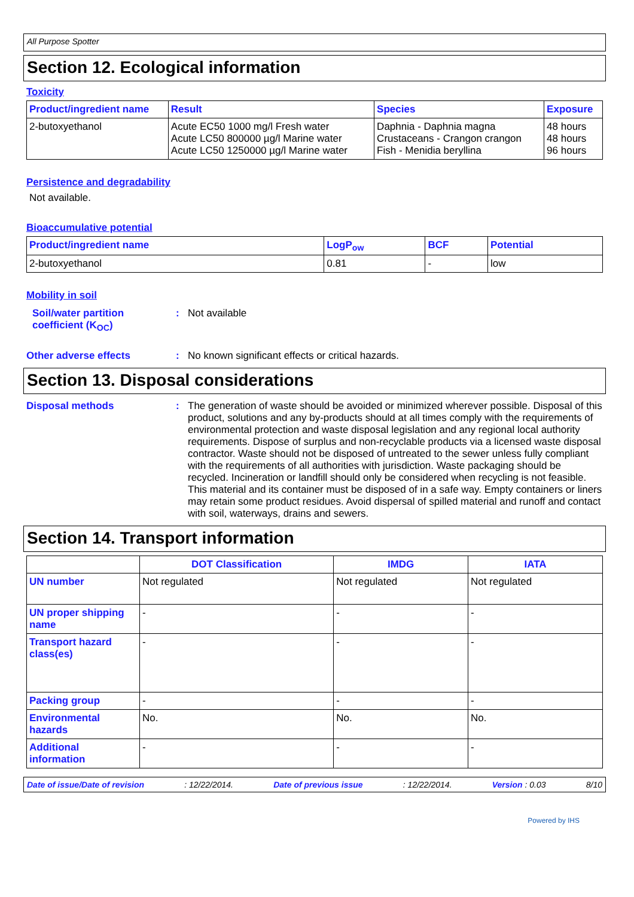All Purpose Spotter
Section 12. Ecological information
Toxicity
| Product/ingredient name | Result | Species | Exposure |
| --- | --- | --- | --- |
| 2-butoxyethanol | Acute EC50 1000 mg/l Fresh water Acute LC50 800000 µg/l Marine water Acute LC50 1250000 µg/l Marine water | Daphnia - Daphnia magna Crustaceans - Crangon crangon Fish - Menidia beryllina | 48 hours 48 hours 96 hours |
Persistence and degradability
Not available.
Bioaccumulative potential
| Product/ingredient name | LogP<sub>ow</sub> | BCF | Potential |
| --- | --- | --- | --- |
| 2-butoxyethanol | 0.81 | - | low |
Mobility in soil
Soil/water partition coefficient (K<sub>OC</sub>)
: Not available
Other adverse effects : No known significant effects or critical hazards.
Section 13. Disposal considerations
Disposal methods : The generation of waste should be avoided or minimized wherever possible. Disposal of this product, solutions and any by-products should at all times comply with the requirements of environmental protection and waste disposal legislation and any regional local authority requirements. Dispose of surplus and non-recyclable products via a licensed waste disposal contractor. Waste should not be disposed of untreated to the sewer unless fully compliant with the requirements of all authorities with jurisdiction. Waste packaging should be recycled. Incineration or landfill should only be considered when recycling is not feasible. This material and its container must be disposed of in a safe way. Empty containers or liners may retain some product residues. Avoid dispersal of spilled material and runoff and contact with soil, waterways, drains and sewers.
Section 14. Transport information
| | DOT Classification | IMDG | IATA |
| --- | --- | --- | --- |
| UN number | Not regulated | Not regulated | Not regulated |
| UN proper shipping name | - | - | - |
| Transport hazard class(es) | - | - | - |
| Packing group | - | - | - |
| Environmental hazards | No. | No. | No. |
| Additional information | - | - | - |
Date of issue/Date of revision: 12/22/2014. Date of previous issue: 12/22/2014. Version : 0.03 8/10
Powered by IHS